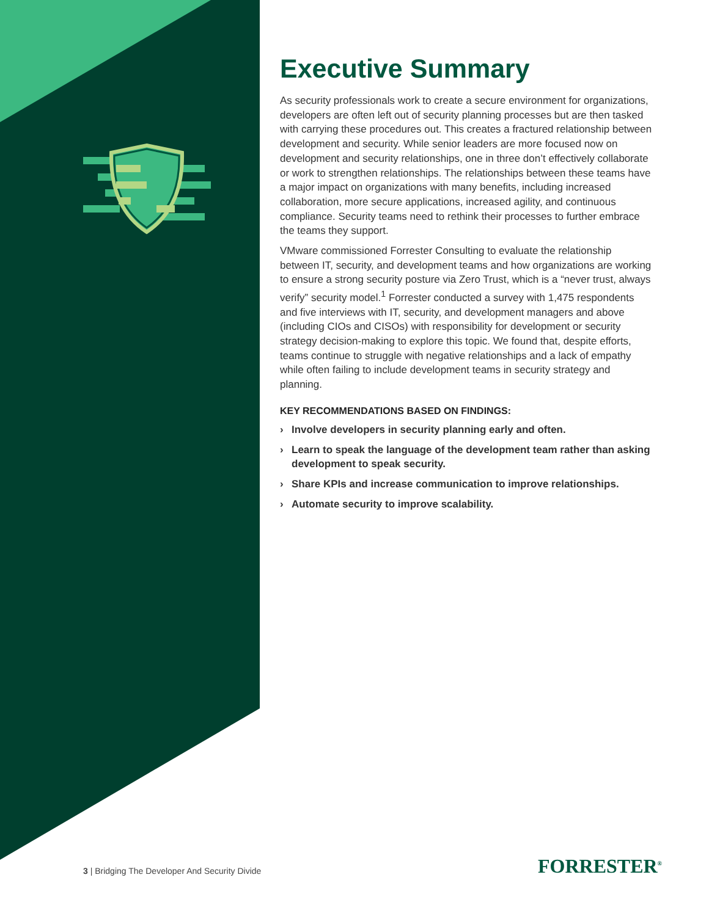Executive Summary
As security professionals work to create a secure environment for organizations, developers are often left out of security planning processes but are then tasked with carrying these procedures out. This creates a fractured relationship between development and security. While senior leaders are more focused now on development and security relationships, one in three don’t effectively collaborate or work to strengthen relationships. The relationships between these teams have a major impact on organizations with many benefits, including increased collaboration, more secure applications, increased agility, and continuous compliance. Security teams need to rethink their processes to further embrace the teams they support.
VMware commissioned Forrester Consulting to evaluate the relationship between IT, security, and development teams and how organizations are working to ensure a strong security posture via Zero Trust, which is a “never trust, always verify” security model.<sup>1</sup> Forrester conducted a survey with 1,475 respondents and five interviews with IT, security, and development managers and above (including CIOs and CISOs) with responsibility for development or security strategy decision-making to explore this topic. We found that, despite efforts, teams continue to struggle with negative relationships and a lack of empathy while often failing to include development teams in security strategy and planning.
KEY RECOMMENDATIONS BASED ON FINDINGS:
› Involve developers in security planning early and often.
› Learn to speak the language of the development team rather than asking development to speak security.
› Share KPIs and increase communication to improve relationships.
› Automate security to improve scalability.
3 | Bridging The Developer And Security Divide
FORRESTER<sup>®</sup>